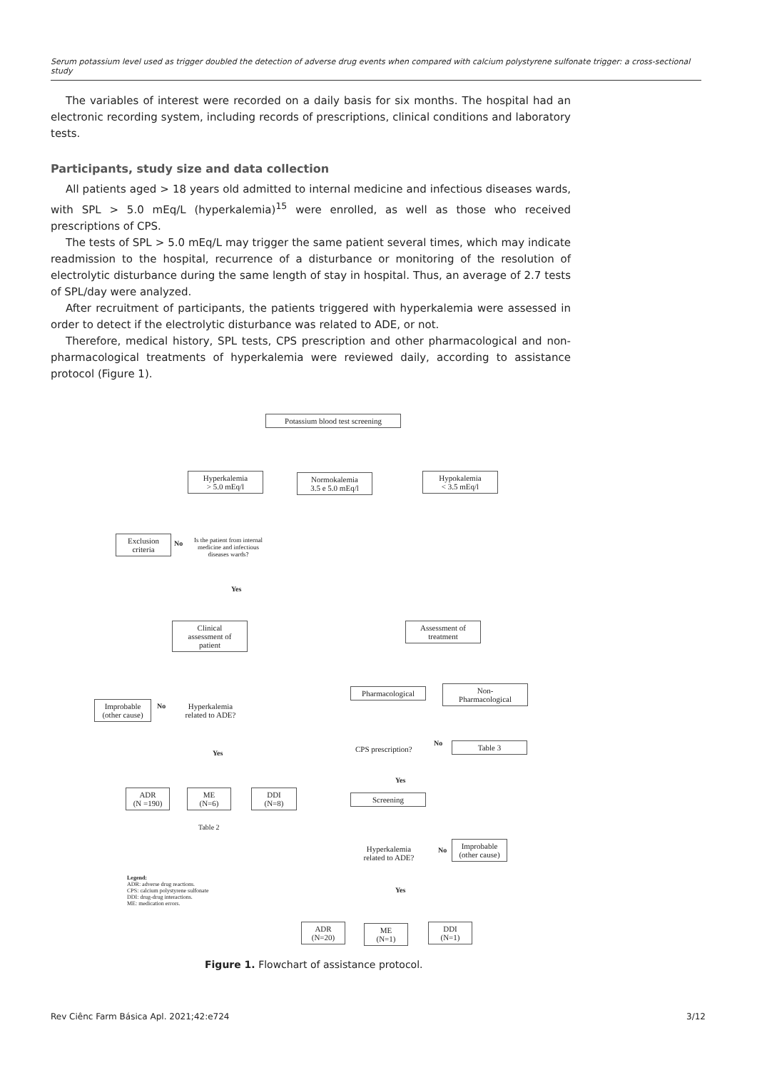Serum potassium level used as trigger doubled the detection of adverse drug events when compared with calcium polystyrene sulfonate trigger: a cross-sectional study
The variables of interest were recorded on a daily basis for six months. The hospital had an electronic recording system, including records of prescriptions, clinical conditions and laboratory tests.
Participants, study size and data collection
All patients aged > 18 years old admitted to internal medicine and infectious diseases wards, with SPL > 5.0 mEq/L (hyperkalemia)<sup>15</sup> were enrolled, as well as those who received prescriptions of CPS.
The tests of SPL > 5.0 mEq/L may trigger the same patient several times, which may indicate readmission to the hospital, recurrence of a disturbance or monitoring of the resolution of electrolytic disturbance during the same length of stay in hospital. Thus, an average of 2.7 tests of SPL/day were analyzed.
After recruitment of participants, the patients triggered with hyperkalemia were assessed in order to detect if the electrolytic disturbance was related to ADE, or not.
Therefore, medical history, SPL tests, CPS prescription and other pharmacological and non-pharmacological treatments of hyperkalemia were reviewed daily, according to assistance protocol (Figure 1).
Potassium blood test screening
Hyperkalemia
> 5.0 mEq/l
Normokalemia
3.5 e 5.0 mEq/l
Hypokalemia
< 3.5 mEq/l
Exclusion
criteria
No
Is the patient from internal medicine and infectious diseases wards?
Yes
Clinical
assessment of
patient
Assessment of
treatment
Improbable
(other cause)
No
Hyperkalemia related to ADE?
Yes
ADR
(N =190)
ME
(N=6)
DDI
(N=8)
Table 2
Pharmacological
Non-
Pharmacological
CPS prescription?
No Table 3
Yes
Screening
Hyperkalemia related to ADE?
No
Improbable
(other cause)
Yes
Legend:
ADR: adverse drug reactions.
CPS: calcium polystyrene sulfonate
DDI: drug-drug interactions.
ME: medication errors.
ADR
(N=20)
ME
(N=1)
DDI
(N=1)
Figure 1. Flowchart of assistance protocol.
Rev Ciênc Farm Básica Apl. 2021;42:e724 3/12